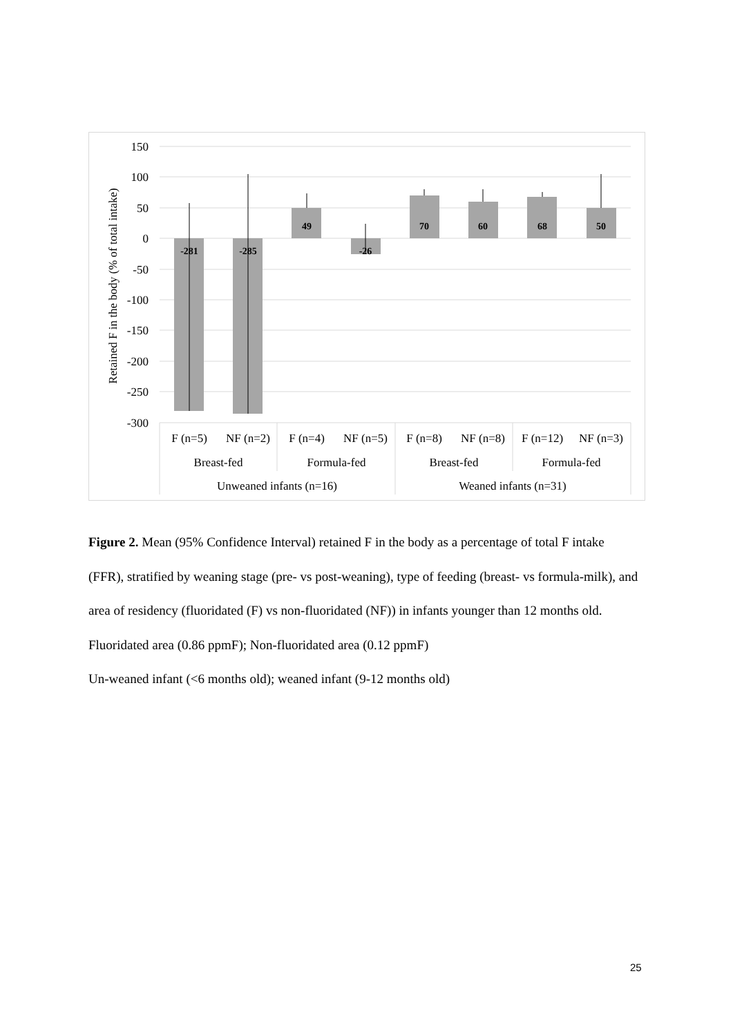150
100
50
0
-50
-100
-150
-200
-250
-300
-281
-285
49
-26
70
60
68
50
F (n=5)
NF (n=2)
F (n=4)
NF (n=5)
F (n=8)
NF (n=8)
F (n=12)
NF (n=3)
Breast-fed
Formula-fed
Breast-fed
Formula-fed
Unweaned infants (n=16)
Weaned infants (n=31)
Retained F in the body (% of total intake)
Figure 2. Mean (95% Confidence Interval) retained F in the body as a percentage of total F intake (FFR), stratified by weaning stage (pre- vs post-weaning), type of feeding (breast- vs formula-milk), and area of residency (fluoridated (F) vs non-fluoridated (NF)) in infants younger than 12 months old.
Fluoridated area (0.86 ppmF); Non-fluoridated area (0.12 ppmF)
Un-weaned infant (<6 months old); weaned infant (9-12 months old)
25